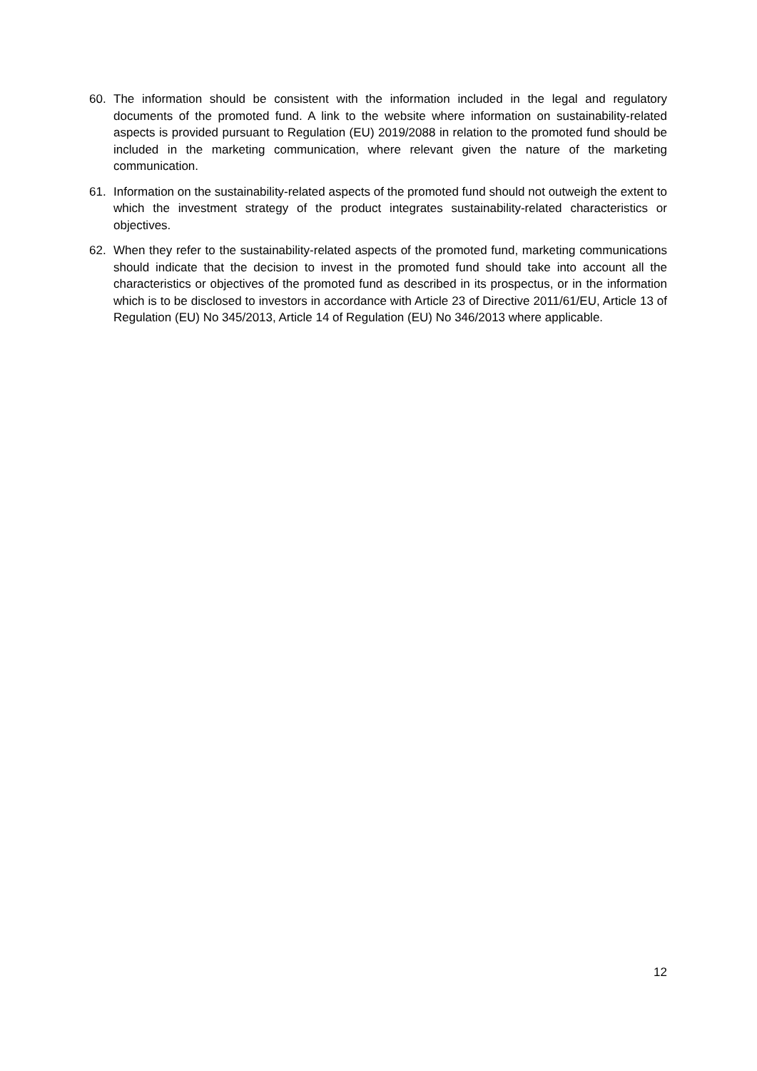60. The information should be consistent with the information included in the legal and regulatory documents of the promoted fund. A link to the website where information on sustainability-related aspects is provided pursuant to Regulation (EU) 2019/2088 in relation to the promoted fund should be included in the marketing communication, where relevant given the nature of the marketing communication.
61. Information on the sustainability-related aspects of the promoted fund should not outweigh the extent to which the investment strategy of the product integrates sustainability-related characteristics or objectives.
62. When they refer to the sustainability-related aspects of the promoted fund, marketing communications should indicate that the decision to invest in the promoted fund should take into account all the characteristics or objectives of the promoted fund as described in its prospectus, or in the information which is to be disclosed to investors in accordance with Article 23 of Directive 2011/61/EU, Article 13 of Regulation (EU) No 345/2013, Article 14 of Regulation (EU) No 346/2013 where applicable.
12